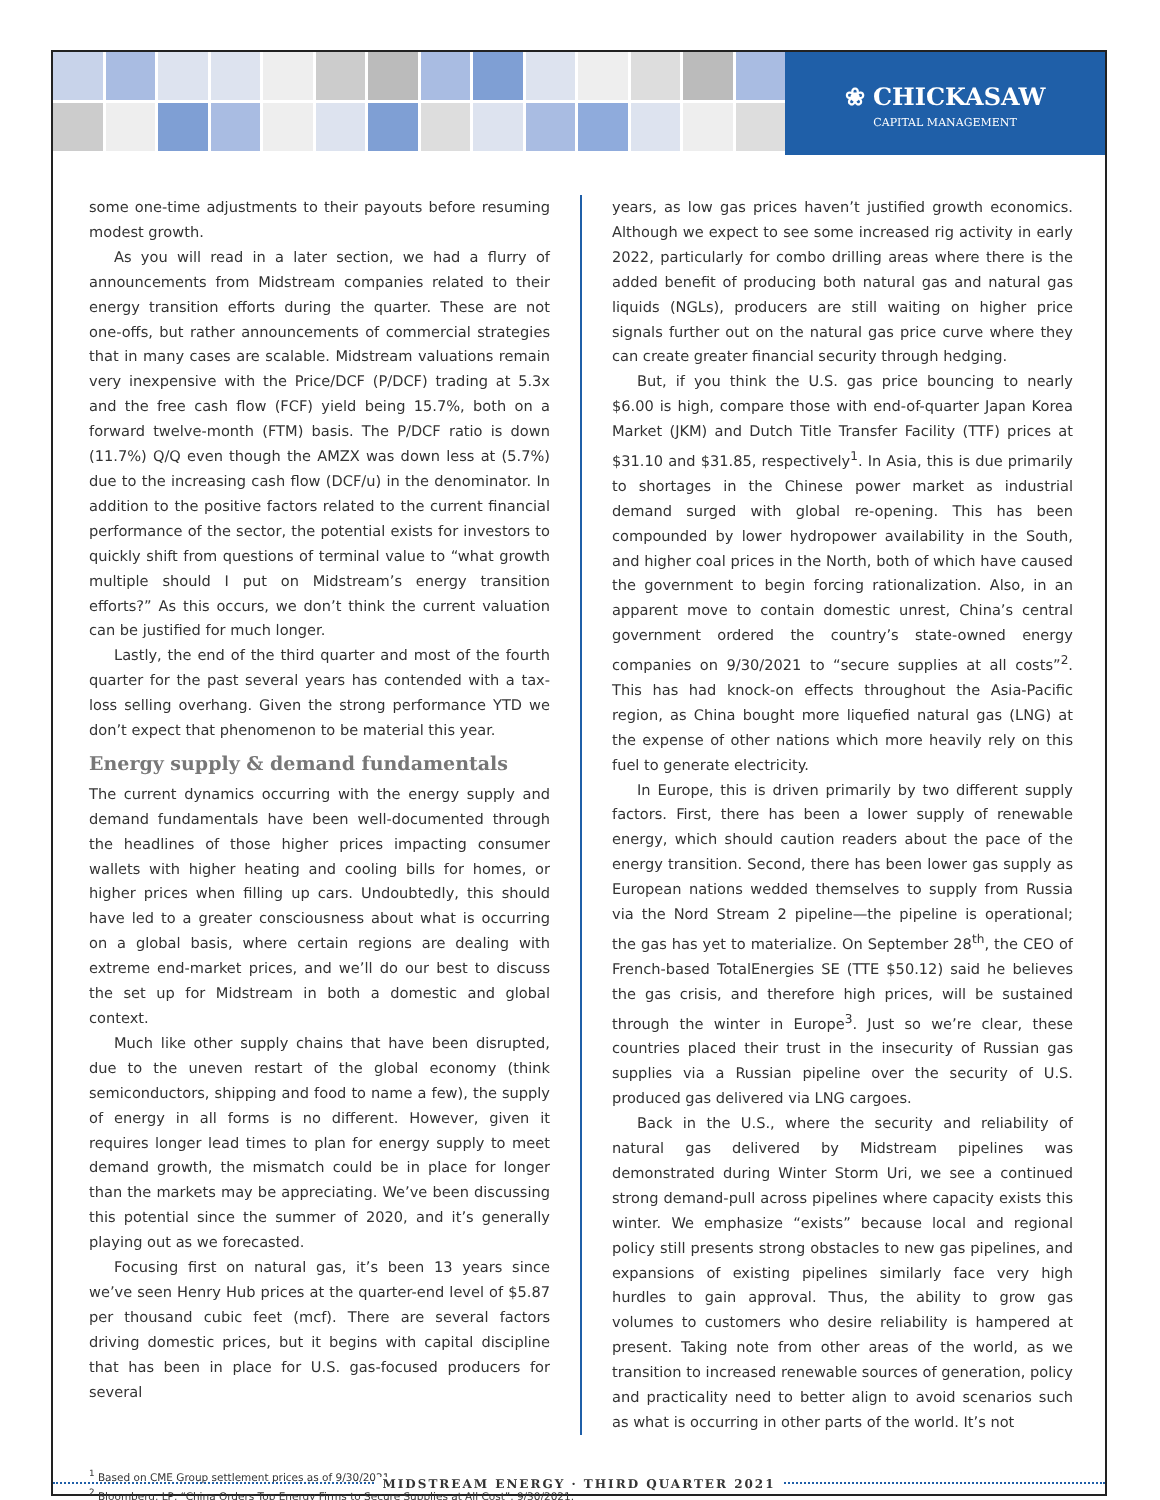❀ CHICKASAW
CAPITAL MANAGEMENT
some one-time adjustments to their payouts before resuming modest growth.
As you will read in a later section, we had a flurry of announcements from Midstream companies related to their energy transition efforts during the quarter. These are not one-offs, but rather announcements of commercial strategies that in many cases are scalable. Midstream valuations remain very inexpensive with the Price/DCF (P/DCF) trading at 5.3x and the free cash flow (FCF) yield being 15.7%, both on a forward twelve-month (FTM) basis. The P/DCF ratio is down (11.7%) Q/Q even though the AMZX was down less at (5.7%) due to the increasing cash flow (DCF/u) in the denominator. In addition to the positive factors related to the current financial performance of the sector, the potential exists for investors to quickly shift from questions of terminal value to “what growth multiple should I put on Midstream’s energy transition efforts?” As this occurs, we don’t think the current valuation can be justified for much longer.
Lastly, the end of the third quarter and most of the fourth quarter for the past several years has contended with a tax-loss selling overhang. Given the strong performance YTD we don’t expect that phenomenon to be material this year.
Energy supply & demand fundamentals
The current dynamics occurring with the energy supply and demand fundamentals have been well-documented through the headlines of those higher prices impacting consumer wallets with higher heating and cooling bills for homes, or higher prices when filling up cars. Undoubtedly, this should have led to a greater consciousness about what is occurring on a global basis, where certain regions are dealing with extreme end-market prices, and we’ll do our best to discuss the set up for Midstream in both a domestic and global context.
Much like other supply chains that have been disrupted, due to the uneven restart of the global economy (think semiconductors, shipping and food to name a few), the supply of energy in all forms is no different. However, given it requires longer lead times to plan for energy supply to meet demand growth, the mismatch could be in place for longer than the markets may be appreciating. We’ve been discussing this potential since the summer of 2020, and it’s generally playing out as we forecasted.
Focusing first on natural gas, it’s been 13 years since we’ve seen Henry Hub prices at the quarter-end level of $5.87 per thousand cubic feet (mcf). There are several factors driving domestic prices, but it begins with capital discipline that has been in place for U.S. gas-focused producers for several
years, as low gas prices haven’t justified growth economics. Although we expect to see some increased rig activity in early 2022, particularly for combo drilling areas where there is the added benefit of producing both natural gas and natural gas liquids (NGLs), producers are still waiting on higher price signals further out on the natural gas price curve where they can create greater financial security through hedging.
But, if you think the U.S. gas price bouncing to nearly $6.00 is high, compare those with end-of-quarter Japan Korea Market (JKM) and Dutch Title Transfer Facility (TTF) prices at $31.10 and $31.85, respectively<sup>1</sup>. In Asia, this is due primarily to shortages in the Chinese power market as industrial demand surged with global re-opening. This has been compounded by lower hydropower availability in the South, and higher coal prices in the North, both of which have caused the government to begin forcing rationalization. Also, in an apparent move to contain domestic unrest, China’s central government ordered the country’s state-owned energy companies on 9/30/2021 to “secure supplies at all costs”<sup>2</sup>. This has had knock-on effects throughout the Asia-Pacific region, as China bought more liquefied natural gas (LNG) at the expense of other nations which more heavily rely on this fuel to generate electricity.
In Europe, this is driven primarily by two different supply factors. First, there has been a lower supply of renewable energy, which should caution readers about the pace of the energy transition. Second, there has been lower gas supply as European nations wedded themselves to supply from Russia via the Nord Stream 2 pipeline—the pipeline is operational; the gas has yet to materialize. On September 28<sup>th</sup>, the CEO of French-based TotalEnergies SE (TTE $50.12) said he believes the gas crisis, and therefore high prices, will be sustained through the winter in Europe<sup>3</sup>. Just so we’re clear, these countries placed their trust in the insecurity of Russian gas supplies via a Russian pipeline over the security of U.S. produced gas delivered via LNG cargoes.
Back in the U.S., where the security and reliability of natural gas delivered by Midstream pipelines was demonstrated during Winter Storm Uri, we see a continued strong demand-pull across pipelines where capacity exists this winter. We emphasize “exists” because local and regional policy still presents strong obstacles to new gas pipelines, and expansions of existing pipelines similarly face very high hurdles to gain approval. Thus, the ability to grow gas volumes to customers who desire reliability is hampered at present. Taking note from other areas of the world, as we transition to increased renewable sources of generation, policy and practicality need to better align to avoid scenarios such as what is occurring in other parts of the world. It’s not
<sup>1</sup> Based on CME Group settlement prices as of 9/30/2021.
<sup>2</sup> Bloomberg, LP, “China Orders Top Energy Firms to Secure Supplies at All Cost”, 9/30/2021.
MIDSTREAM ENERGY · THIRD QUARTER 2021